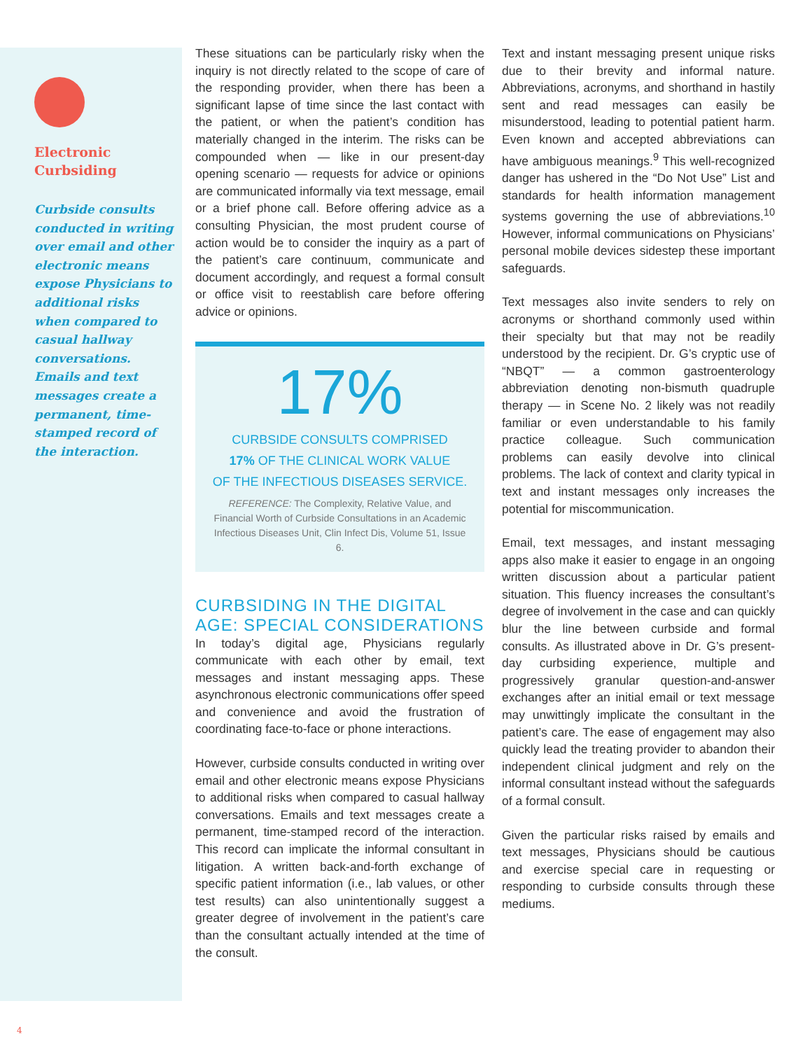Electronic Curbsiding
Curbside consults conducted in writing over email and other electronic means expose Physicians to additional risks when compared to casual hallway conversations. Emails and text messages create a permanent, time-stamped record of the interaction.
These situations can be particularly risky when the inquiry is not directly related to the scope of care of the responding provider, when there has been a significant lapse of time since the last contact with the patient, or when the patient’s condition has materially changed in the interim. The risks can be compounded when — like in our present-day opening scenario — requests for advice or opinions are communicated informally via text message, email or a brief phone call. Before offering advice as a consulting Physician, the most prudent course of action would be to consider the inquiry as a part of the patient’s care continuum, communicate and document accordingly, and request a formal consult or office visit to reestablish care before offering advice or opinions.
17%
CURBSIDE CONSULTS COMPRISED
17% OF THE CLINICAL WORK VALUE
OF THE INFECTIOUS DISEASES SERVICE.
REFERENCE: The Complexity, Relative Value, and Financial Worth of Curbside Consultations in an Academic Infectious Diseases Unit, Clin Infect Dis, Volume 51, Issue 6.
CURBSIDING IN THE DIGITAL AGE: SPECIAL CONSIDERATIONS
In today’s digital age, Physicians regularly communicate with each other by email, text messages and instant messaging apps. These asynchronous electronic communications offer speed and convenience and avoid the frustration of coordinating face-to-face or phone interactions.
However, curbside consults conducted in writing over email and other electronic means expose Physicians to additional risks when compared to casual hallway conversations. Emails and text messages create a permanent, time-stamped record of the interaction. This record can implicate the informal consultant in litigation. A written back-and-forth exchange of specific patient information (i.e., lab values, or other test results) can also unintentionally suggest a greater degree of involvement in the patient’s care than the consultant actually intended at the time of the consult.
Text and instant messaging present unique risks due to their brevity and informal nature. Abbreviations, acronyms, and shorthand in hastily sent and read messages can easily be misunderstood, leading to potential patient harm. Even known and accepted abbreviations can have ambiguous meanings.<sup>9</sup> This well-recognized danger has ushered in the “Do Not Use” List and standards for health information management systems governing the use of abbreviations.<sup>10</sup> However, informal communications on Physicians’ personal mobile devices sidestep these important safeguards.
Text messages also invite senders to rely on acronyms or shorthand commonly used within their specialty but that may not be readily understood by the recipient. Dr. G’s cryptic use of “NBQT” — a common gastroenterology abbreviation denoting non-bismuth quadruple therapy — in Scene No. 2 likely was not readily familiar or even understandable to his family practice colleague. Such communication problems can easily devolve into clinical problems. The lack of context and clarity typical in text and instant messages only increases the potential for miscommunication.
Email, text messages, and instant messaging apps also make it easier to engage in an ongoing written discussion about a particular patient situation. This fluency increases the consultant’s degree of involvement in the case and can quickly blur the line between curbside and formal consults. As illustrated above in Dr. G’s present-day curbsiding experience, multiple and progressively granular question-and-answer exchanges after an initial email or text message may unwittingly implicate the consultant in the patient’s care. The ease of engagement may also quickly lead the treating provider to abandon their independent clinical judgment and rely on the informal consultant instead without the safeguards of a formal consult.
Given the particular risks raised by emails and text messages, Physicians should be cautious and exercise special care in requesting or responding to curbside consults through these mediums.
4